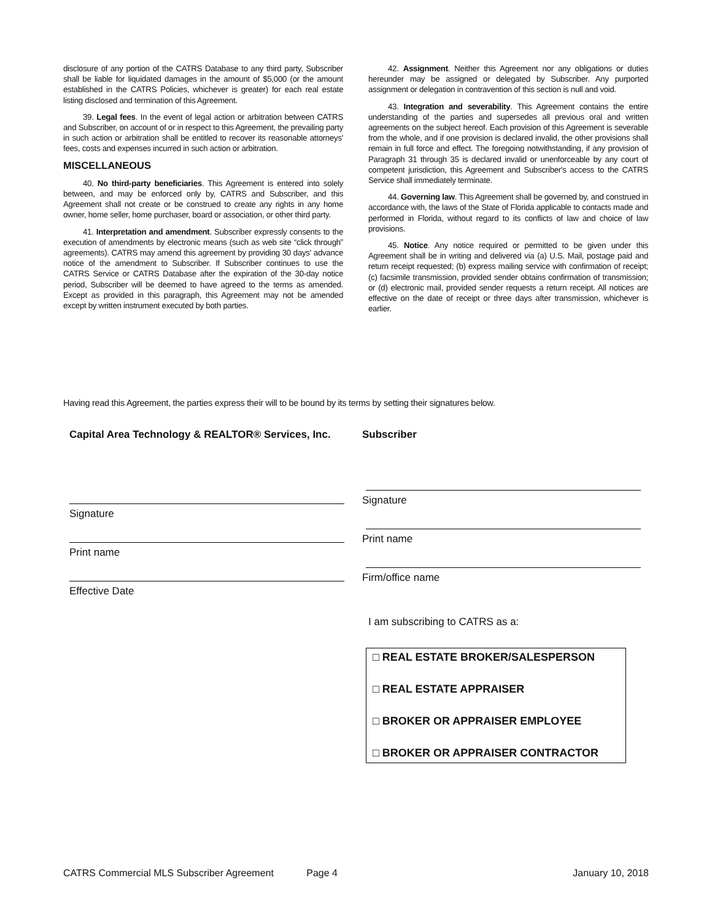disclosure of any portion of the CATRS Database to any third party, Subscriber shall be liable for liquidated damages in the amount of $5,000 (or the amount established in the CATRS Policies, whichever is greater) for each real estate listing disclosed and termination of this Agreement.
39. Legal fees. In the event of legal action or arbitration between CATRS and Subscriber, on account of or in respect to this Agreement, the prevailing party in such action or arbitration shall be entitled to recover its reasonable attorneys' fees, costs and expenses incurred in such action or arbitration.
MISCELLANEOUS
40. No third-party beneficiaries. This Agreement is entered into solely between, and may be enforced only by, CATRS and Subscriber, and this Agreement shall not create or be construed to create any rights in any home owner, home seller, home purchaser, board or association, or other third party.
41. Interpretation and amendment. Subscriber expressly consents to the execution of amendments by electronic means (such as web site “click through” agreements). CATRS may amend this agreement by providing 30 days' advance notice of the amendment to Subscriber. If Subscriber continues to use the CATRS Service or CATRS Database after the expiration of the 30-day notice period, Subscriber will be deemed to have agreed to the terms as amended. Except as provided in this paragraph, this Agreement may not be amended except by written instrument executed by both parties.
42. Assignment. Neither this Agreement nor any obligations or duties hereunder may be assigned or delegated by Subscriber. Any purported assignment or delegation in contravention of this section is null and void.
43. Integration and severability. This Agreement contains the entire understanding of the parties and supersedes all previous oral and written agreements on the subject hereof. Each provision of this Agreement is severable from the whole, and if one provision is declared invalid, the other provisions shall remain in full force and effect. The foregoing notwithstanding, if any provision of Paragraph 31 through 35 is declared invalid or unenforceable by any court of competent jurisdiction, this Agreement and Subscriber's access to the CATRS Service shall immediately terminate.
44. Governing law. This Agreement shall be governed by, and construed in accordance with, the laws of the State of Florida applicable to contacts made and performed in Florida, without regard to its conflicts of law and choice of law provisions.
45. Notice. Any notice required or permitted to be given under this Agreement shall be in writing and delivered via (a) U.S. Mail, postage paid and return receipt requested; (b) express mailing service with confirmation of receipt; (c) facsimile transmission, provided sender obtains confirmation of transmission; or (d) electronic mail, provided sender requests a return receipt. All notices are effective on the date of receipt or three days after transmission, whichever is earlier.
Having read this Agreement, the parties express their will to be bound by its terms by setting their signatures below.
Capital Area Technology & REALTOR® Services, Inc.
Signature
Print name
Effective Date
Subscriber
Signature
Print name
Firm/office name
I am subscribing to CATRS as a:
□ REAL ESTATE BROKER/SALESPERSON
□ REAL ESTATE APPRAISER
□ BROKER OR APPRAISER EMPLOYEE
□ BROKER OR APPRAISER CONTRACTOR
CATRS Commercial MLS Subscriber Agreement Page 4 January 10, 2018